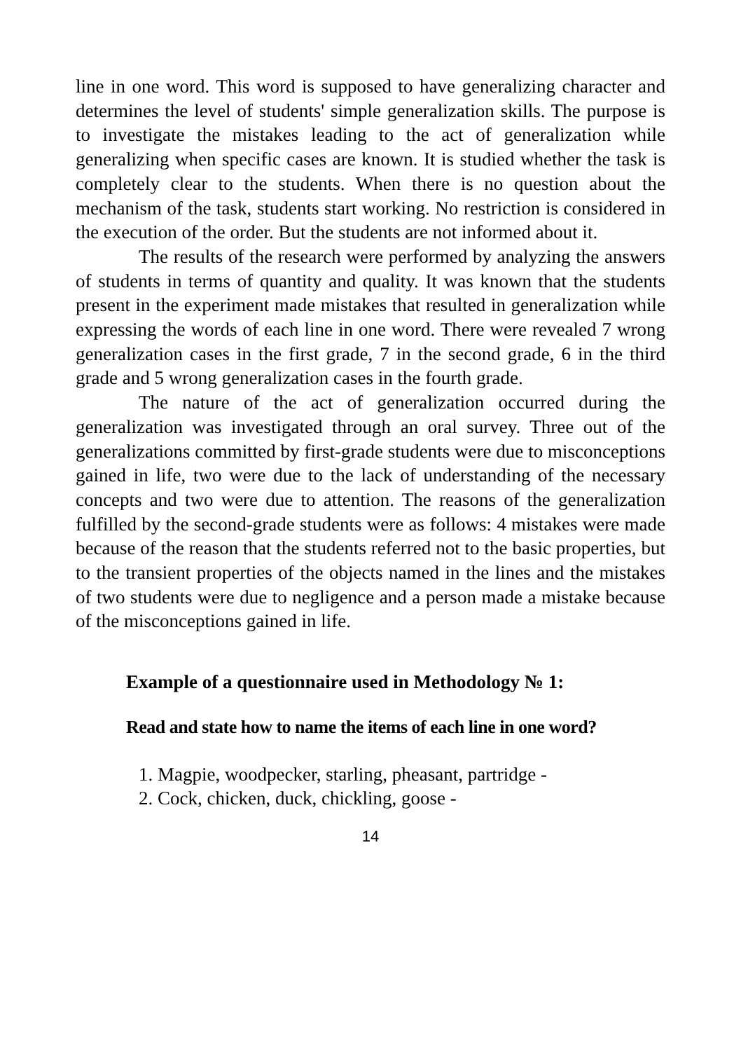line in one word. This word is supposed to have generalizing character and determines the level of students' simple generalization skills. The purpose is to investigate the mistakes leading to the act of generalization while generalizing when specific cases are known. It is studied whether the task is completely clear to the students. When there is no question about the mechanism of the task, students start working. No restriction is considered in the execution of the order. But the students are not informed about it.
The results of the research were performed by analyzing the answers of students in terms of quantity and quality. It was known that the students present in the experiment made mistakes that resulted in generalization while expressing the words of each line in one word. There were revealed 7 wrong generalization cases in the first grade, 7 in the second grade, 6 in the third grade and 5 wrong generalization cases in the fourth grade.
The nature of the act of generalization occurred during the generalization was investigated through an oral survey. Three out of the generalizations committed by first-grade students were due to misconceptions gained in life, two were due to the lack of understanding of the necessary concepts and two were due to attention. The reasons of the generalization fulfilled by the second-grade students were as follows: 4 mistakes were made because of the reason that the students referred not to the basic properties, but to the transient properties of the objects named in the lines and the mistakes of two students were due to negligence and a person made a mistake because of the misconceptions gained in life.
Example of a questionnaire used in Methodology № 1:
Read and state how to name the items of each line in one word?
1. Magpie, woodpecker, starling, pheasant, partridge -
2. Cock, chicken, duck, chickling, goose -
14